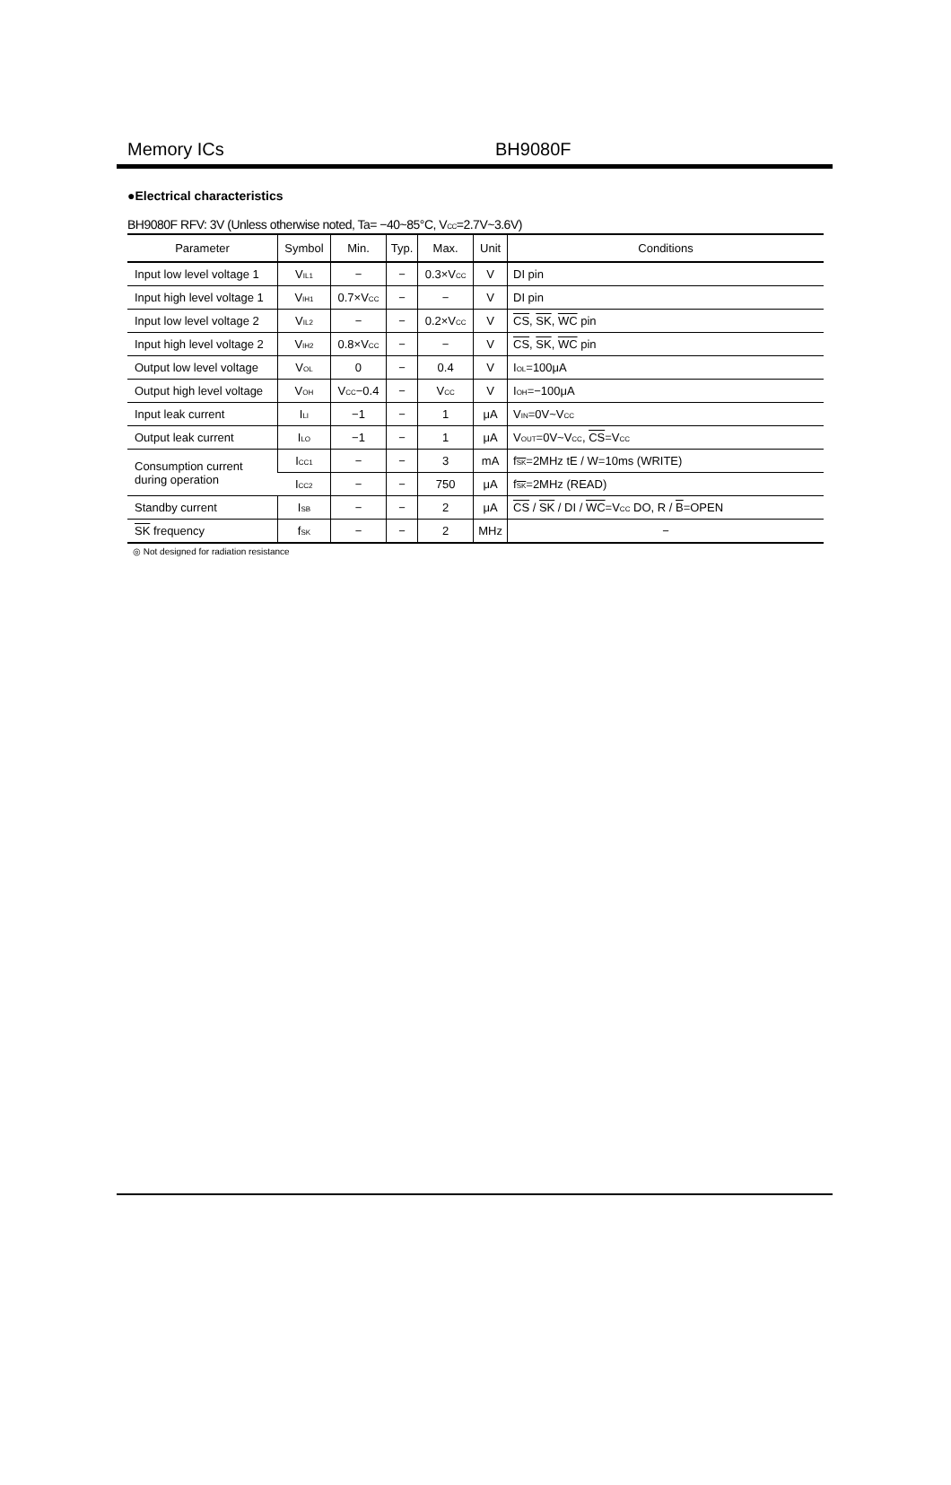Memory ICs BH9080F
●Electrical characteristics
BH9080F RFV: 3V (Unless otherwise noted, Ta= −40~85°C, V<sub>CC</sub>=2.7V~3.6V)
| Parameter | Symbol | Min. | Typ. | Max. | Unit | Conditions |
| --- | --- | --- | --- | --- | --- | --- |
| Input low level voltage 1 | V<sub>IL1</sub> | − | − | 0.3×V<sub>CC</sub> | V | DI pin |
| Input high level voltage 1 | V<sub>IH1</sub> | 0.7×V<sub>CC</sub> | − | − | V | DI pin |
| Input low level voltage 2 | V<sub>IL2</sub> | − | − | 0.2×V<sub>CC</sub> | V | CS , SK , WC pin |
| Input high level voltage 2 | V<sub>IH2</sub> | 0.8×V<sub>CC</sub> | − | − | V | CS , SK , WC pin |
| Output low level voltage | V<sub>OL</sub> | 0 | − | 0.4 | V | I<sub>OL</sub>=100μA |
| Output high level voltage | V<sub>OH</sub> | V<sub>CC</sub>−0.4 | − | V<sub>CC</sub> | V | I<sub>OH</sub>=−100μA |
| Input leak current | I<sub>LI</sub> | −1 | − | 1 | μA | V<sub>IN</sub>=0V~V<sub>CC</sub> |
| Output leak current | I<sub>LO</sub> | −1 | − | 1 | μA | V<sub>OUT</sub>=0V~V<sub>CC</sub>, CS =V<sub>CC</sub> |
| Consumption current during operation | I<sub>CC1</sub> | − | − | 3 | mA | f<sub>SK</sub>=2MHz tE / W=10ms (WRITE) |
| | I<sub>CC2</sub> | − | − | 750 | μA | f<sub>SK</sub>=2MHz (READ) |
| Standby current | I<sub>SB</sub> | − | − | 2 | μA | CS / SK / DI / WC =V<sub>CC</sub> DO, R / B =OPEN |
| SK frequency | f<sub>SK</sub> | − | − | 2 | MHz | − |
◎ Not designed for radiation resistance